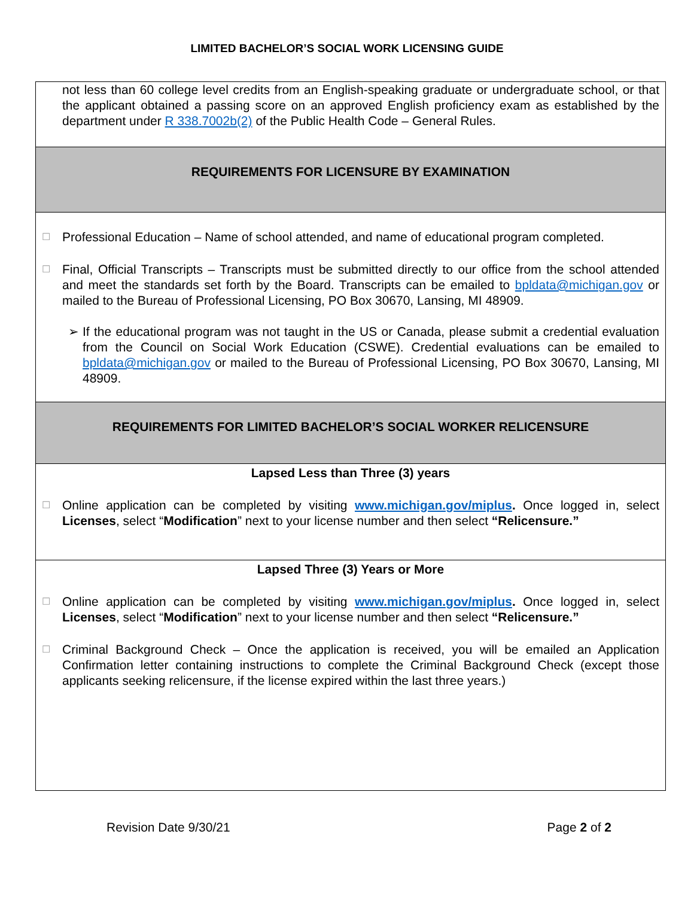LIMITED BACHELOR’S SOCIAL WORK LICENSING GUIDE
not less than 60 college level credits from an English-speaking graduate or undergraduate school, or that the applicant obtained a passing score on an approved English proficiency exam as established by the department under R 338.7002b(2) of the Public Health Code – General Rules.
REQUIREMENTS FOR LICENSURE BY EXAMINATION
☐ Professional Education – Name of school attended, and name of educational program completed.
☐ Final, Official Transcripts – Transcripts must be submitted directly to our office from the school attended and meet the standards set forth by the Board. Transcripts can be emailed to bpldata@michigan.gov or mailed to the Bureau of Professional Licensing, PO Box 30670, Lansing, MI 48909.
➢ If the educational program was not taught in the US or Canada, please submit a credential evaluation from the Council on Social Work Education (CSWE). Credential evaluations can be emailed to bpldata@michigan.gov or mailed to the Bureau of Professional Licensing, PO Box 30670, Lansing, MI 48909.
REQUIREMENTS FOR LIMITED BACHELOR’S SOCIAL WORKER RELICENSURE
Lapsed Less than Three (3) years
☐ Online application can be completed by visiting www.michigan.gov/miplus. Once logged in, select Licenses, select “Modification” next to your license number and then select “Relicensure.”
Lapsed Three (3) Years or More
☐ Online application can be completed by visiting www.michigan.gov/miplus. Once logged in, select Licenses, select “Modification” next to your license number and then select “Relicensure.”
☐ Criminal Background Check – Once the application is received, you will be emailed an Application Confirmation letter containing instructions to complete the Criminal Background Check (except those applicants seeking relicensure, if the license expired within the last three years.)
Revision Date 9/30/21 Page 2 of 2